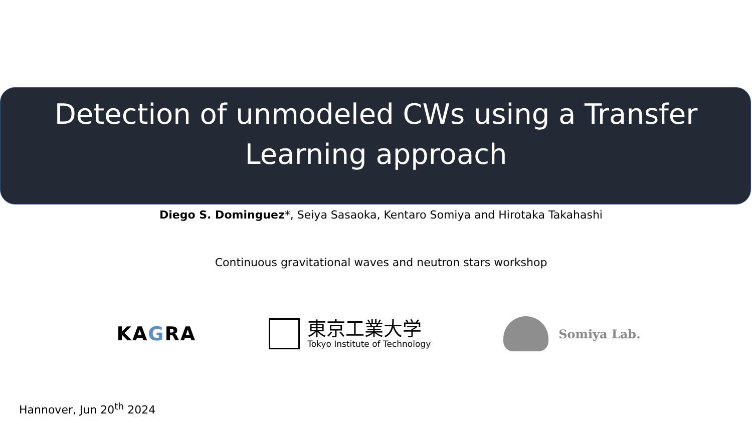Detection of unmodeled CWs using a Transfer Learning approach
Diego S. Dominguez*, Seiya Sasaoka, Kentaro Somiya and Hirotaka Takahashi
Continuous gravitational waves and neutron stars workshop
KAGRA
東京工業大学
Tokyo Institute of Technology
Somiya Lab.
Hannover, Jun 20<sup>th</sup> 2024